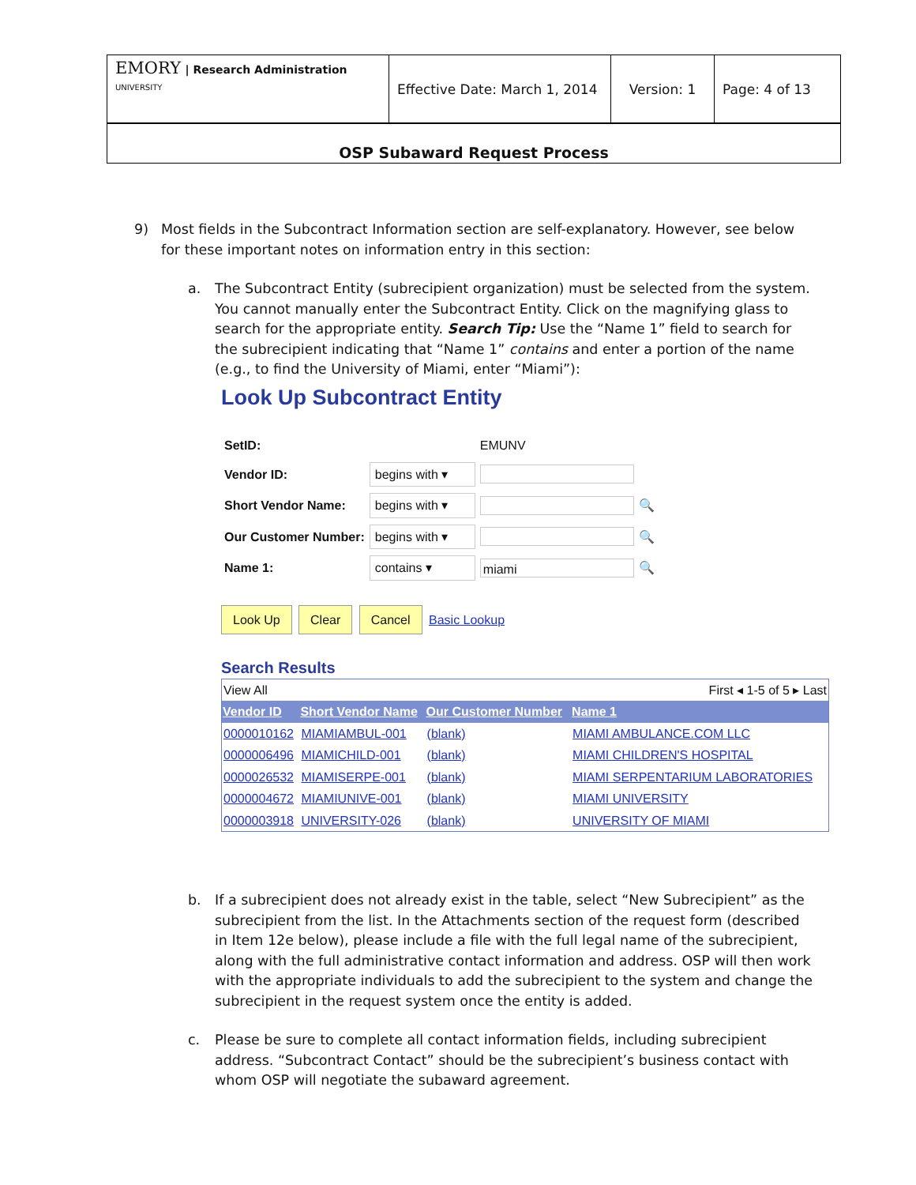| EMORY / Research Administration UNIVERSITY | Effective Date: March 1, 2014 | Version: 1 | Page: 4 of 13 |
OSP Subaward Request Process
9) Most fields in the Subcontract Information section are self-explanatory. However, see below for these important notes on information entry in this section:
a. The Subcontract Entity (subrecipient organization) must be selected from the system. You cannot manually enter the Subcontract Entity. Click on the magnifying glass to search for the appropriate entity. Search Tip: Use the “Name 1” field to search for the subrecipient indicating that “Name 1” contains and enter a portion of the name (e.g., to find the University of Miami, enter “Miami”):
Look Up Subcontract Entity
| SetID: | | EMUNV | |
| Vendor ID: | begins with ▾ | | |
| Short Vendor Name: | begins with ▾ | | 🔍 |
| Our Customer Number: | begins with ▾ | | 🔍 |
| Name 1: | contains ▾ | miami | 🔍 |
Look Up Clear Cancel Basic Lookup
Search Results
| View All | | First ◂ 1-5 of 5 ▸ Last | |
| Vendor ID | Short Vendor Name | Our Customer Number | Name 1 |
| 0000010162 | MIAMIAMBUL-001 | (blank) | MIAMI AMBULANCE.COM LLC |
| 0000006496 | MIAMICHILD-001 | (blank) | MIAMI CHILDREN'S HOSPITAL |
| 0000026532 | MIAMISERPE-001 | (blank) | MIAMI SERPENTARIUM LABORATORIES |
| 0000004672 | MIAMIUNIVE-001 | (blank) | MIAMI UNIVERSITY |
| 0000003918 | UNIVERSITY-026 | (blank) | UNIVERSITY OF MIAMI |
b. If a subrecipient does not already exist in the table, select “New Subrecipient” as the subrecipient from the list. In the Attachments section of the request form (described in Item 12e below), please include a file with the full legal name of the subrecipient, along with the full administrative contact information and address. OSP will then work with the appropriate individuals to add the subrecipient to the system and change the subrecipient in the request system once the entity is added.
c. Please be sure to complete all contact information fields, including subrecipient address. “Subcontract Contact” should be the subrecipient’s business contact with whom OSP will negotiate the subaward agreement.